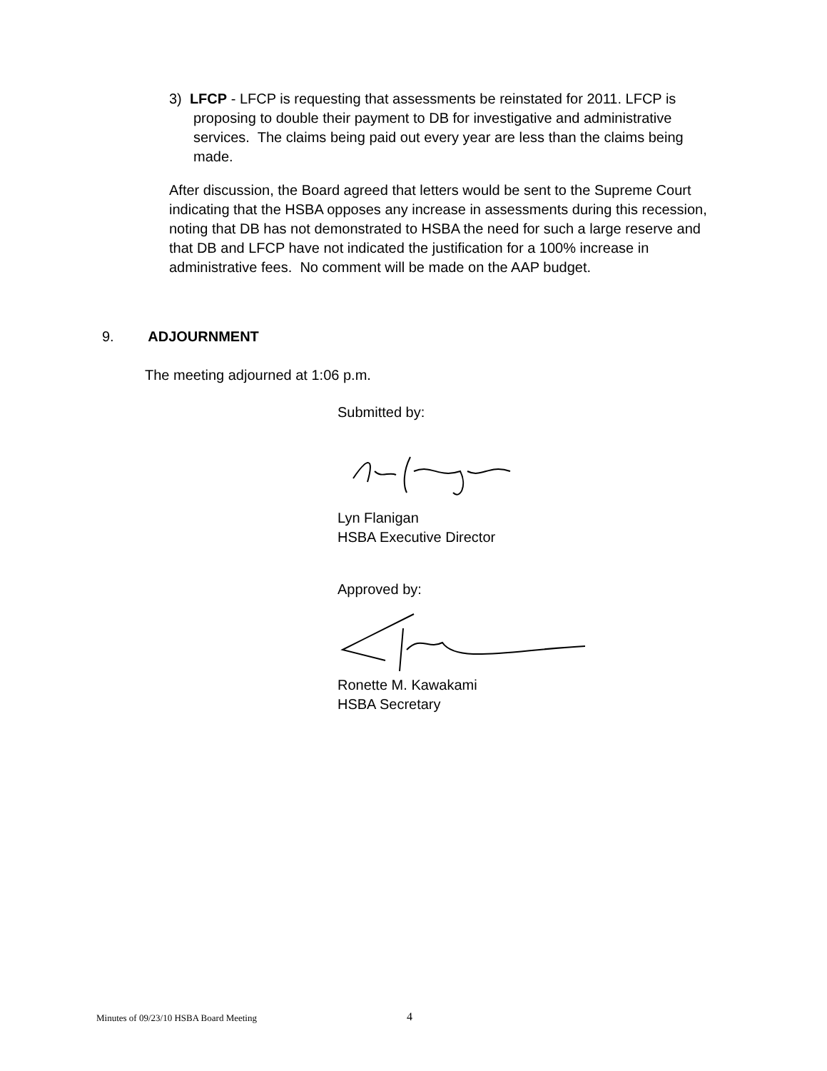3) LFCP - LFCP is requesting that assessments be reinstated for 2011. LFCP is proposing to double their payment to DB for investigative and administrative services. The claims being paid out every year are less than the claims being made.
After discussion, the Board agreed that letters would be sent to the Supreme Court indicating that the HSBA opposes any increase in assessments during this recession, noting that DB has not demonstrated to HSBA the need for such a large reserve and that DB and LFCP have not indicated the justification for a 100% increase in administrative fees. No comment will be made on the AAP budget.
9. ADJOURNMENT
The meeting adjourned at 1:06 p.m.
Submitted by:
Lyn Flanigan
HSBA Executive Director
Approved by:
Ronette M. Kawakami
HSBA Secretary
Minutes of 09/23/10 HSBA Board Meeting
4